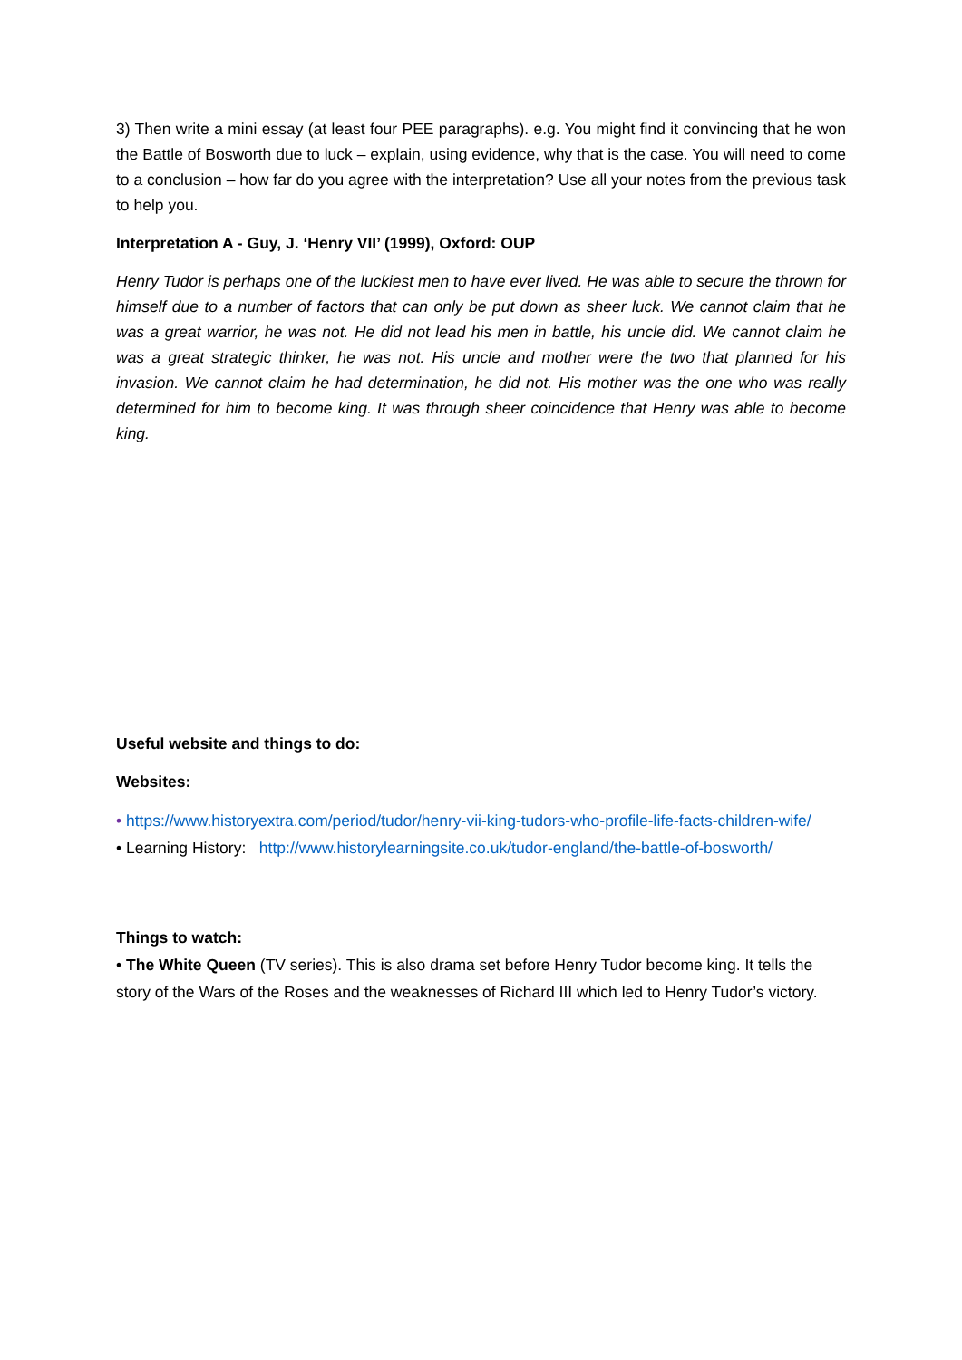3) Then write a mini essay (at least four PEE paragraphs). e.g. You might find it convincing that he won the Battle of Bosworth due to luck – explain, using evidence, why that is the case. You will need to come to a conclusion – how far do you agree with the interpretation? Use all your notes from the previous task to help you.
Interpretation A - Guy, J. ‘Henry VII’ (1999), Oxford: OUP
Henry Tudor is perhaps one of the luckiest men to have ever lived. He was able to secure the thrown for himself due to a number of factors that can only be put down as sheer luck. We cannot claim that he was a great warrior, he was not. He did not lead his men in battle, his uncle did. We cannot claim he was a great strategic thinker, he was not. His uncle and mother were the two that planned for his invasion. We cannot claim he had determination, he did not. His mother was the one who was really determined for him to become king. It was through sheer coincidence that Henry was able to become king.
Useful website and things to do:
Websites:
• https://www.historyextra.com/period/tudor/henry-vii-king-tudors-who-profile-life-facts-children-wife/
• Learning History: http://www.historylearningsite.co.uk/tudor-england/the-battle-of-bosworth/
Things to watch:
• The White Queen (TV series). This is also drama set before Henry Tudor become king. It tells the story of the Wars of the Roses and the weaknesses of Richard III which led to Henry Tudor’s victory.